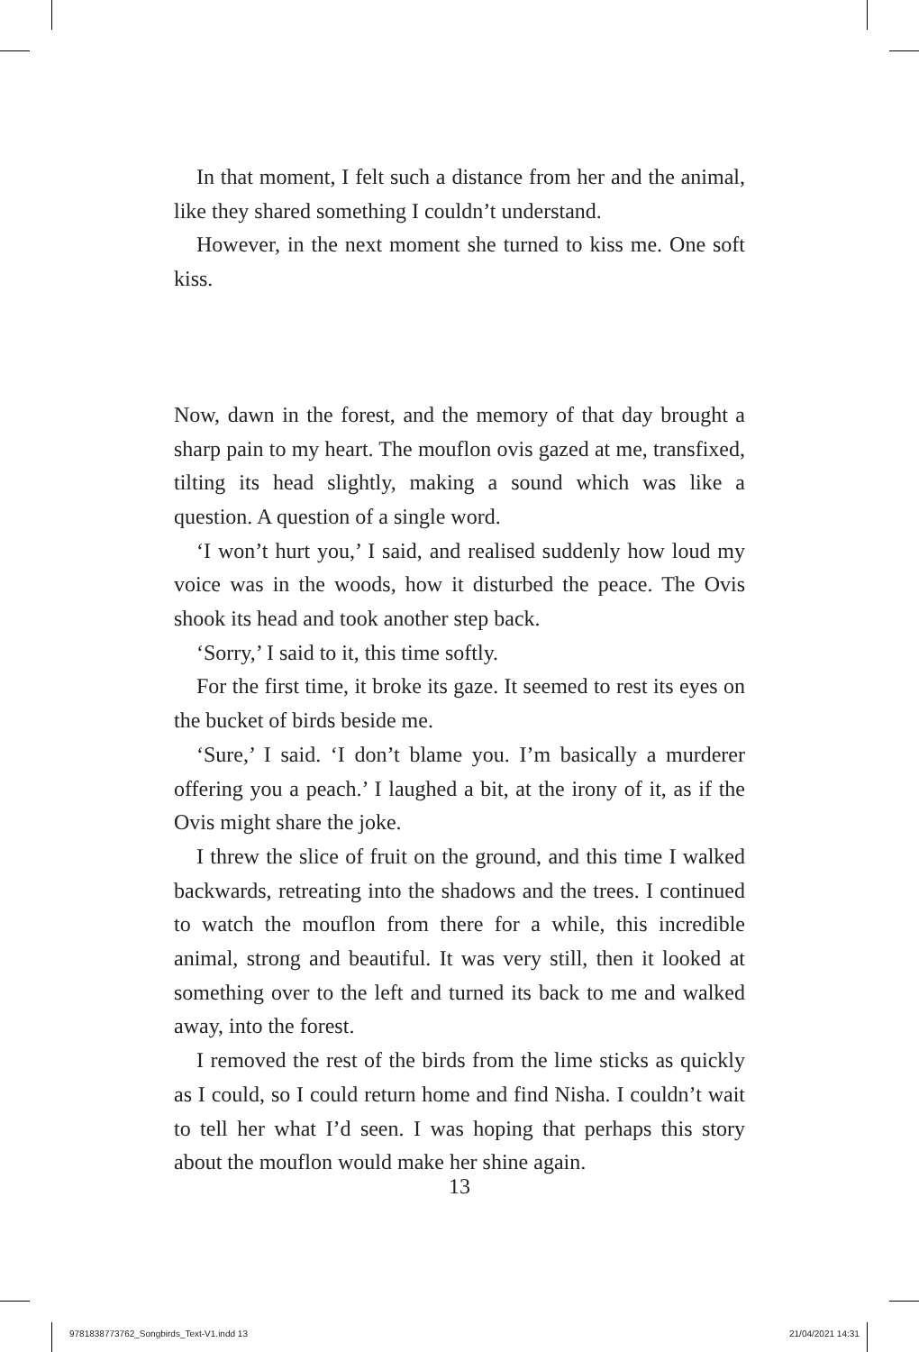In that moment, I felt such a distance from her and the animal, like they shared something I couldn’t understand.
However, in the next moment she turned to kiss me. One soft kiss.
Now, dawn in the forest, and the memory of that day brought a sharp pain to my heart. The mouflon ovis gazed at me, transfixed, tilting its head slightly, making a sound which was like a question. A question of a single word.
‘I won’t hurt you,’ I said, and realised suddenly how loud my voice was in the woods, how it disturbed the peace. The Ovis shook its head and took another step back.
‘Sorry,’ I said to it, this time softly.
For the first time, it broke its gaze. It seemed to rest its eyes on the bucket of birds beside me.
‘Sure,’ I said. ‘I don’t blame you. I’m basically a murderer offering you a peach.’ I laughed a bit, at the irony of it, as if the Ovis might share the joke.
I threw the slice of fruit on the ground, and this time I walked backwards, retreating into the shadows and the trees. I continued to watch the mouflon from there for a while, this incredible animal, strong and beautiful. It was very still, then it looked at something over to the left and turned its back to me and walked away, into the forest.
I removed the rest of the birds from the lime sticks as quickly as I could, so I could return home and find Nisha. I couldn’t wait to tell her what I’d seen. I was hoping that perhaps this story about the mouflon would make her shine again.
13
9781838773762_Songbirds_Text-V1.indd 13
21/04/2021 14:31